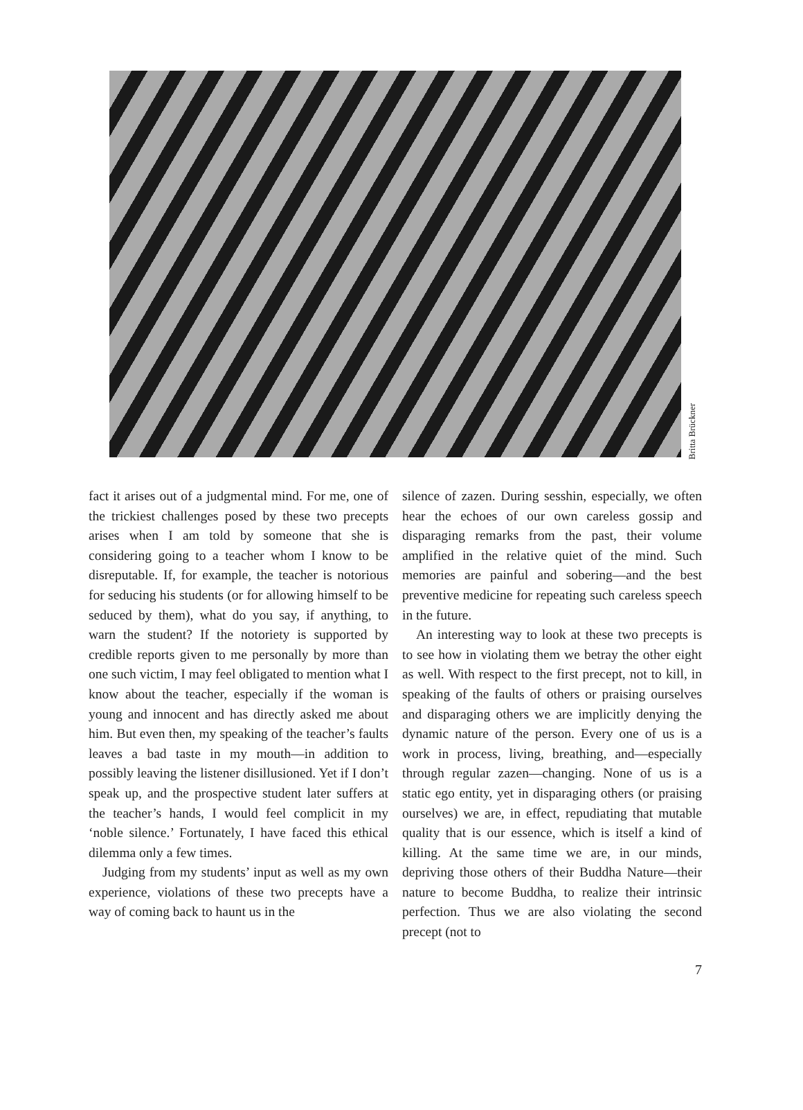Britta Brückner
fact it arises out of a judgmental mind. For me, one of the trickiest challenges posed by these two precepts arises when I am told by someone that she is considering going to a teacher whom I know to be disreputable. If, for example, the teacher is notorious for seducing his students (or for allowing himself to be seduced by them), what do you say, if anything, to warn the student? If the notoriety is supported by credible reports given to me personally by more than one such victim, I may feel obligated to mention what I know about the teacher, especially if the woman is young and innocent and has directly asked me about him. But even then, my speaking of the teacher’s faults leaves a bad taste in my mouth—in addition to possibly leaving the listener disillusioned. Yet if I don’t speak up, and the prospective student later suffers at the teacher’s hands, I would feel complicit in my ‘noble silence.’ Fortunately, I have faced this ethical dilemma only a few times.
Judging from my students’ input as well as my own experience, violations of these two precepts have a way of coming back to haunt us in the
silence of zazen. During sesshin, especially, we often hear the echoes of our own careless gossip and disparaging remarks from the past, their volume amplified in the relative quiet of the mind. Such memories are painful and sobering—and the best preventive medicine for repeating such careless speech in the future.
An interesting way to look at these two precepts is to see how in violating them we betray the other eight as well. With respect to the first precept, not to kill, in speaking of the faults of others or praising ourselves and disparaging others we are implicitly denying the dynamic nature of the person. Every one of us is a work in process, living, breathing, and—especially through regular zazen—changing. None of us is a static ego entity, yet in disparaging others (or praising ourselves) we are, in effect, repudiating that mutable quality that is our essence, which is itself a kind of killing. At the same time we are, in our minds, depriving those others of their Buddha Nature—their nature to become Buddha, to realize their intrinsic perfection. Thus we are also violating the second precept (not to
7